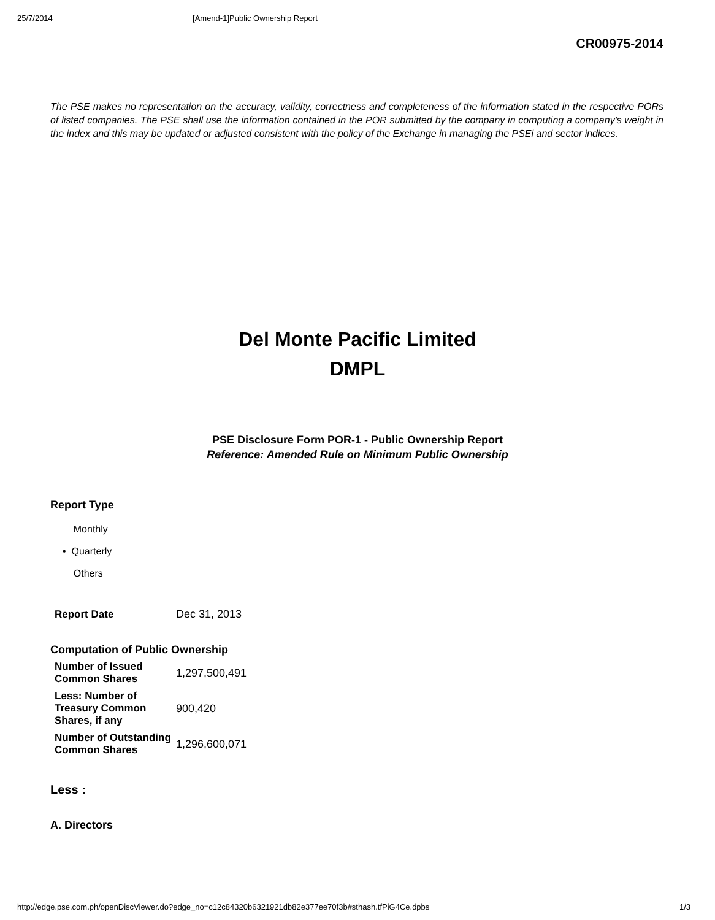25/7/2014 [Amend-1]Public Ownership Report
CR00975-2014
The PSE makes no representation on the accuracy, validity, correctness and completeness of the information stated in the respective PORs of listed companies. The PSE shall use the information contained in the POR submitted by the company in computing a company's weight in the index and this may be updated or adjusted consistent with the policy of the Exchange in managing the PSEi and sector indices.
Del Monte Pacific Limited
DMPL
PSE Disclosure Form POR-1 - Public Ownership Report
Reference: Amended Rule on Minimum Public Ownership
Report Type
Monthly
• Quarterly
Others
| Report Date | Dec 31, 2013 |
Computation of Public Ownership
| Number of Issued Common Shares | 1,297,500,491 |
| Less: Number of Treasury Common Shares, if any | 900,420 |
| Number of Outstanding Common Shares | 1,296,600,071 |
Less :
A. Directors
http://edge.pse.com.ph/openDiscViewer.do?edge_no=c12c84320b6321921db82e377ee70f3b#sthash.tfPiG4Ce.dpbs 1/3